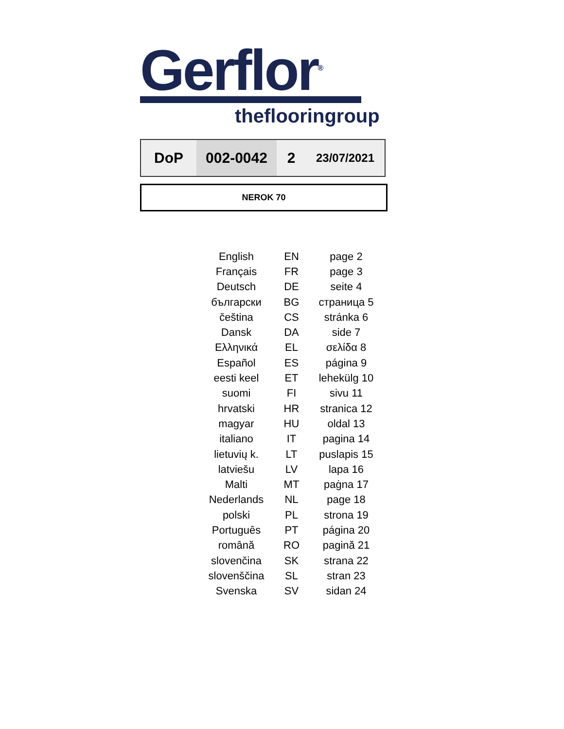Gerflor<sup>®</sup>
theflooringroup
| DoP | 002-0042 | 2 | 23/07/2021 |
NEROK 70
| English | EN | page 2 |
| Français | FR | page 3 |
| Deutsch | DE | seite 4 |
| български | BG | страница 5 |
| čeština | CS | stránka 6 |
| Dansk | DA | side 7 |
| Ελληνικά | EL | σελίδα 8 |
| Español | ES | página 9 |
| eesti keel | ET | lehekülg 10 |
| suomi | FI | sivu 11 |
| hrvatski | HR | stranica 12 |
| magyar | HU | oldal 13 |
| italiano | IT | pagina 14 |
| lietuvių k. | LT | puslapis 15 |
| latviešu | LV | lapa 16 |
| Malti | MT | paġna 17 |
| Nederlands | NL | page 18 |
| polski | PL | strona 19 |
| Português | PT | página 20 |
| română | RO | pagină 21 |
| slovenčina | SK | strana 22 |
| slovenščina | SL | stran 23 |
| Svenska | SV | sidan 24 |